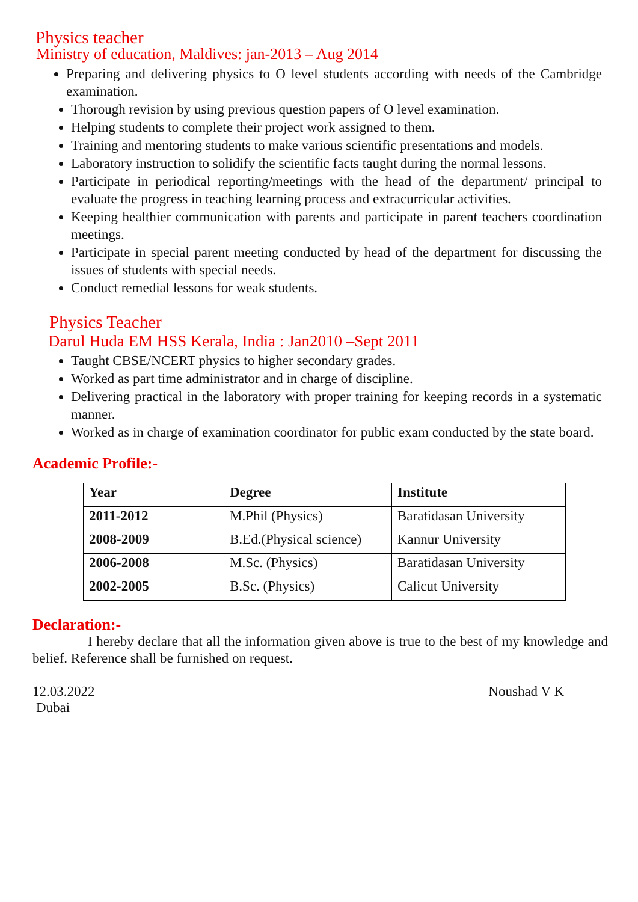Physics teacher
Ministry of education, Maldives: jan-2013 – Aug 2014
Preparing and delivering physics to O level students according with needs of the Cambridge examination.
Thorough revision by using previous question papers of O level examination.
Helping students to complete their project work assigned to them.
Training and mentoring students to make various scientific presentations and models.
Laboratory instruction to solidify the scientific facts taught during the normal lessons.
Participate in periodical reporting/meetings with the head of the department/ principal to evaluate the progress in teaching learning process and extracurricular activities.
Keeping healthier communication with parents and participate in parent teachers coordination meetings.
Participate in special parent meeting conducted by head of the department for discussing the issues of students with special needs.
Conduct remedial lessons for weak students.
Physics Teacher
Darul Huda EM HSS Kerala, India : Jan2010 –Sept 2011
Taught CBSE/NCERT physics to higher secondary grades.
Worked as part time administrator and in charge of discipline.
Delivering practical in the laboratory with proper training for keeping records in a systematic manner.
Worked as in charge of examination coordinator for public exam conducted by the state board.
Academic Profile:-
| Year | Degree | Institute |
| --- | --- | --- |
| 2011-2012 | M.Phil (Physics) | Baratidasan University |
| 2008-2009 | B.Ed.(Physical science) | Kannur University |
| 2006-2008 | M.Sc. (Physics) | Baratidasan University |
| 2002-2005 | B.Sc. (Physics) | Calicut University |
Declaration:-
I hereby declare that all the information given above is true to the best of my knowledge and belief. Reference shall be furnished on request.
12.03.2022 Noushad V K
Dubai